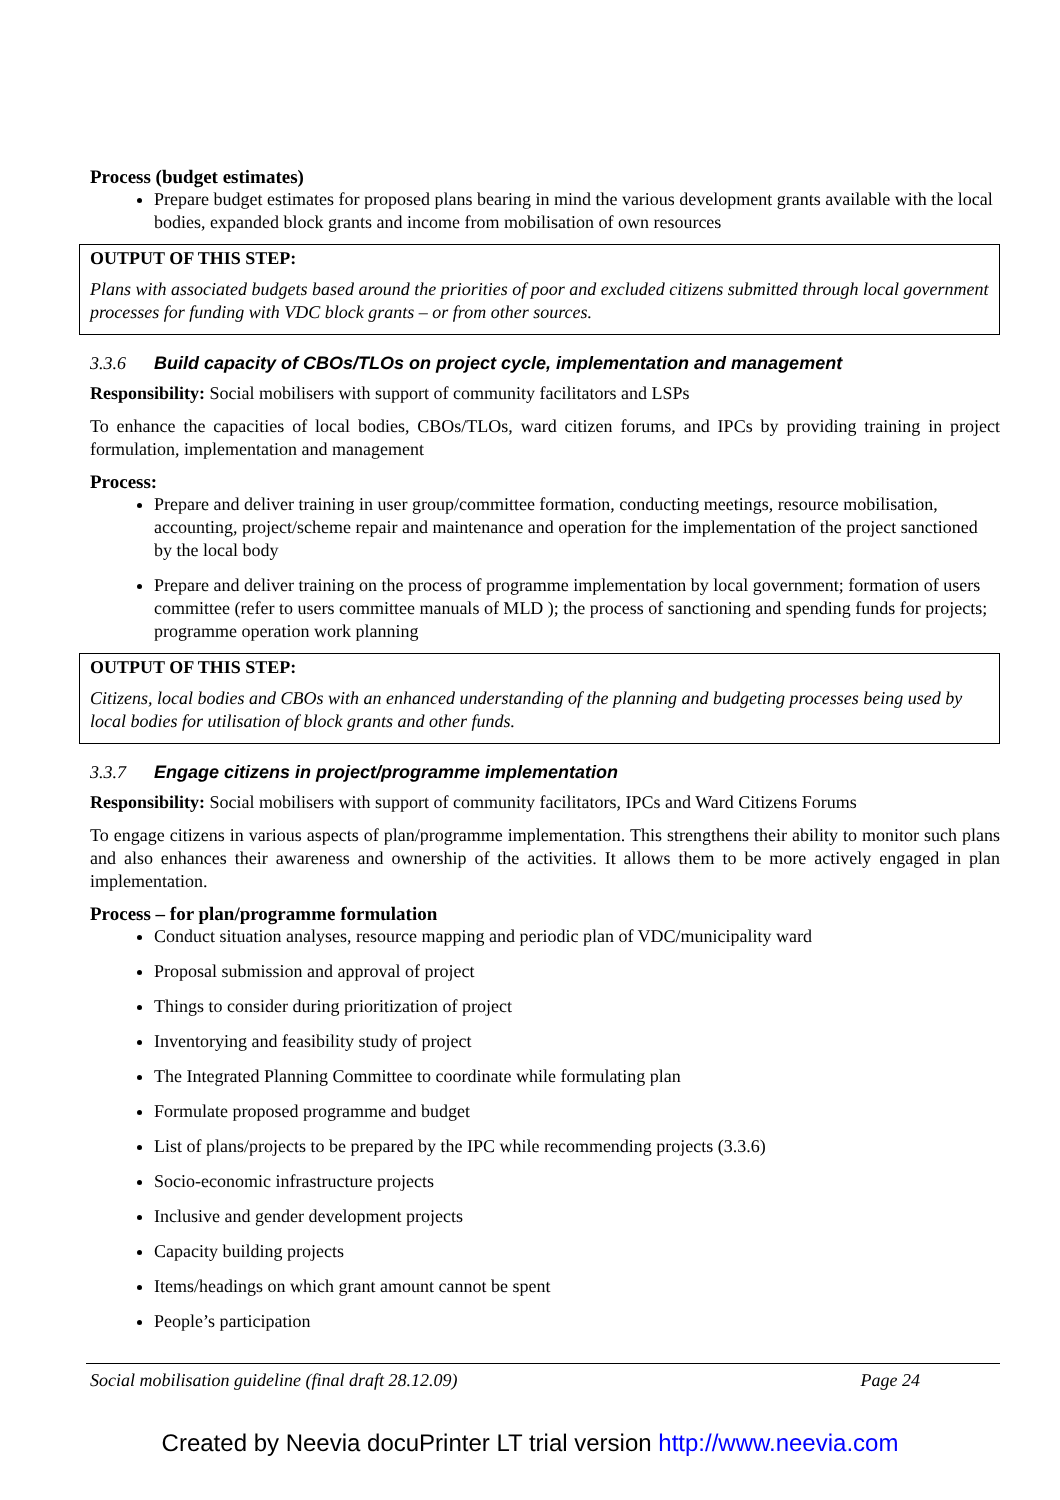Process (budget estimates)
Prepare budget estimates for proposed plans bearing in mind the various development grants available with the local bodies, expanded block grants and income from mobilisation of own resources
OUTPUT OF THIS STEP:
Plans with associated budgets based around the priorities of poor and excluded citizens submitted through local government processes for funding with VDC block grants – or from other sources.
3.3.6 Build capacity of CBOs/TLOs on project cycle, implementation and management
Responsibility: Social mobilisers with support of community facilitators and LSPs
To enhance the capacities of local bodies, CBOs/TLOs, ward citizen forums, and IPCs by providing training in project formulation, implementation and management
Process:
Prepare and deliver training in user group/committee formation, conducting meetings, resource mobilisation, accounting, project/scheme repair and maintenance and operation for the implementation of the project sanctioned by the local body
Prepare and deliver training on the process of programme implementation by local government; formation of users committee (refer to users committee manuals of MLD ); the process of sanctioning and spending funds for projects; programme operation work planning
OUTPUT OF THIS STEP:
Citizens, local bodies and CBOs with an enhanced understanding of the planning and budgeting processes being used by local bodies for utilisation of block grants and other funds.
3.3.7 Engage citizens in project/programme implementation
Responsibility: Social mobilisers with support of community facilitators, IPCs and Ward Citizens Forums
To engage citizens in various aspects of plan/programme implementation. This strengthens their ability to monitor such plans and also enhances their awareness and ownership of the activities. It allows them to be more actively engaged in plan implementation.
Process – for plan/programme formulation
Conduct situation analyses, resource mapping and periodic plan of VDC/municipality ward
Proposal submission and approval of project
Things to consider during prioritization of project
Inventorying and feasibility study of project
The Integrated Planning Committee to coordinate while formulating plan
Formulate proposed programme and budget
List of plans/projects to be prepared by the IPC while recommending projects (3.3.6)
Socio-economic infrastructure projects
Inclusive and gender development projects
Capacity building projects
Items/headings on which grant amount cannot be spent
People’s participation
Social mobilisation guideline (final draft 28.12.09) Page 24
Created by Neevia docuPrinter LT trial version http://www.neevia.com